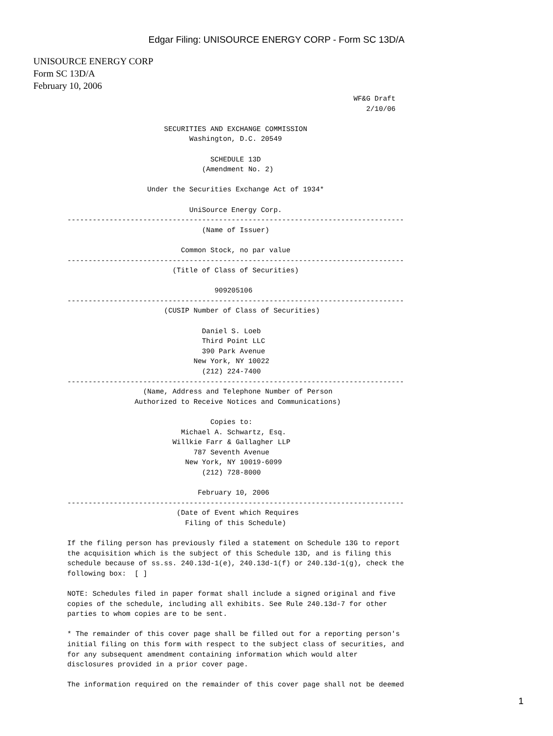Edgar Filing: UNISOURCE ENERGY CORP - Form SC 13D/A
UNISOURCE ENERGY CORP
Form SC 13D/A
February 10, 2006
                                                                    WF&G Draft
                                                                       2/10/06

                       SECURITIES AND EXCHANGE COMMISSION
                             Washington, D.C. 20549

                                  SCHEDULE 13D
                                (Amendment No. 2)

                   Under the Securities Exchange Act of 1934*

                             UniSource Energy Corp.
--------------------------------------------------------------------------------
                                (Name of Issuer)

                           Common Stock, no par value
--------------------------------------------------------------------------------
                         (Title of Class of Securities)

                                   909205106
--------------------------------------------------------------------------------
                       (CUSIP Number of Class of Securities)

                                Daniel S. Loeb
                                Third Point LLC
                                390 Park Avenue
                              New York, NY 10022
                                (212) 224-7400
--------------------------------------------------------------------------------
                  (Name, Address and Telephone Number of Person
                Authorized to Receive Notices and Communications)

                                  Copies to:
                           Michael A. Schwartz, Esq.
                         Willkie Farr & Gallagher LLP
                              787 Seventh Avenue
                            New York, NY 10019-6099
                                (212) 728-8000

                               February 10, 2006
--------------------------------------------------------------------------------
                          (Date of Event which Requires
                            Filing of this Schedule)

If the filing person has previously filed a statement on Schedule 13G to report
the acquisition which is the subject of this Schedule 13D, and is filing this
schedule because of ss.ss. 240.13d-1(e), 240.13d-1(f) or 240.13d-1(g), check the
following box:  [ ]

NOTE: Schedules filed in paper format shall include a signed original and five
copies of the schedule, including all exhibits. See Rule 240.13d-7 for other
parties to whom copies are to be sent.

* The remainder of this cover page shall be filled out for a reporting person's
initial filing on this form with respect to the subject class of securities, and
for any subsequent amendment containing information which would alter
disclosures provided in a prior cover page.

The information required on the remainder of this cover page shall not be deemed
1